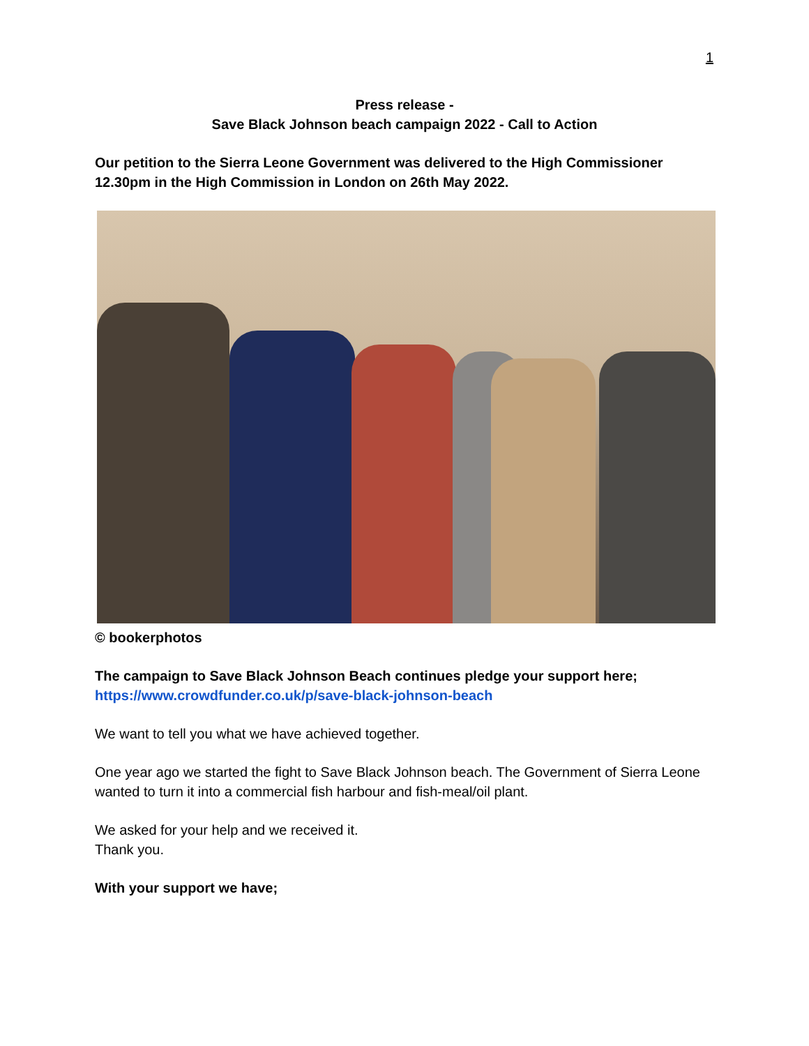1
Press release -
Save Black Johnson beach campaign 2022 - Call to Action
Our petition to the Sierra Leone Government was delivered to the High Commissioner 12.30pm in the High Commission in London on 26th May 2022.
© bookerphotos
The campaign to Save Black Johnson Beach continues pledge your support here;
https://www.crowdfunder.co.uk/p/save-black-johnson-beach
We want to tell you what we have achieved together.
One year ago we started the fight to Save Black Johnson beach. The Government of Sierra Leone wanted to turn it into a commercial fish harbour and fish-meal/oil plant.
We asked for your help and we received it.
Thank you.
With your support we have;